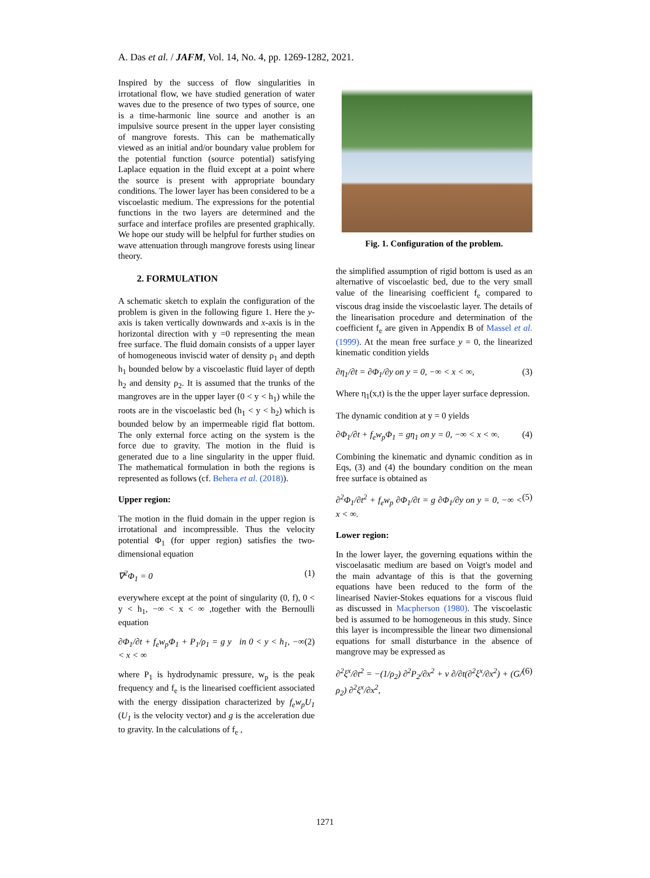A. Das et al. / JAFM, Vol. 14, No. 4, pp. 1269-1282, 2021.
Inspired by the success of flow singularities in irrotational flow, we have studied generation of water waves due to the presence of two types of source, one is a time-harmonic line source and another is an impulsive source present in the upper layer consisting of mangrove forests. This can be mathematically viewed as an initial and/or boundary value problem for the potential function (source potential) satisfying Laplace equation in the fluid except at a point where the source is present with appropriate boundary conditions. The lower layer has been considered to be a viscoelastic medium. The expressions for the potential functions in the two layers are determined and the surface and interface profiles are presented graphically. We hope our study will be helpful for further studies on wave attenuation through mangrove forests using linear theory.
2. FORMULATION
A schematic sketch to explain the configuration of the problem is given in the following figure 1. Here the y-axis is taken vertically downwards and x-axis is in the horizontal direction with y =0 representing the mean free surface. The fluid domain consists of a upper layer of homogeneous inviscid water of density ρ<sub>1</sub> and depth h<sub>1</sub> bounded below by a viscoelastic fluid layer of depth h<sub>2</sub> and density ρ<sub>2</sub>. It is assumed that the trunks of the mangroves are in the upper layer (0 < y < h<sub>1</sub>) while the roots are in the viscoelastic bed (h<sub>1</sub> < y < h<sub>2</sub>) which is bounded below by an impermeable rigid flat bottom. The only external force acting on the system is the force due to gravity. The motion in the fluid is generated due to a line singularity in the upper fluid. The mathematical formulation in both the regions is represented as follows (cf. Behera et al. (2018)).
Upper region:
The motion in the fluid domain in the upper region is irrotational and incompressible. Thus the velocity potential Φ<sub>1</sub> (for upper region) satisfies the two-dimensional equation
∇<sup>2</sup>Φ<sub>1</sub> = 0 (1)
everywhere except at the point of singularity (0, f), 0 < y < h<sub>1</sub>, −∞ < x < ∞ ,together with the Bernoulli equation
∂Φ<sub>1</sub>/∂t + f<sub>e</sub>w<sub>p</sub>Φ<sub>1</sub> + P<sub>1</sub>/ρ<sub>1</sub> = g y in 0 < y < h<sub>1</sub>, −∞ < x < ∞ (2)
where P<sub>1</sub> is hydrodynamic pressure, w<sub>p</sub> is the peak frequency and f<sub>e</sub> is the linearised coefficient associated with the energy dissipation characterized by f<sub>e</sub>w<sub>p</sub>U<sub>1</sub> (U<sub>1</sub> is the velocity vector) and g is the acceleration due to gravity. In the calculations of f<sub>e</sub> ,
Fig. 1. Configuration of the problem.
the simplified assumption of rigid bottom is used as an alternative of viscoelastic bed, due to the very small value of the linearising coefficient f<sub>e</sub> compared to viscous drag inside the viscoelastic layer. The details of the linearisation procedure and determination of the coefficient f<sub>e</sub> are given in Appendix B of Massel et al. (1999). At the mean free surface y = 0, the linearized kinematic condition yields
∂η<sub>1</sub>/∂t = ∂Φ<sub>1</sub>/∂y on y = 0, −∞ < x < ∞, (3)
Where η<sub>1</sub>(x,t) is the the upper layer surface depression.
The dynamic condition at y = 0 yields
∂Φ<sub>1</sub>/∂t + f<sub>e</sub>w<sub>p</sub>Φ<sub>1</sub> = gη<sub>1</sub> on y = 0, −∞ < x < ∞. (4)
Combining the kinematic and dynamic condition as in Eqs, (3) and (4) the boundary condition on the mean free surface is obtained as
∂<sup>2</sup>Φ<sub>1</sub>/∂t<sup>2</sup> + f<sub>e</sub>w<sub>p</sub> ∂Φ<sub>1</sub>/∂t = g ∂Φ<sub>1</sub>/∂y on y = 0, −∞ < x < ∞. (5)
Lower region:
In the lower layer, the governing equations within the viscoelasatic medium are based on Voigt's model and the main advantage of this is that the governing equations have been reduced to the form of the linearised Navier-Stokes equations for a viscous fluid as discussed in Macpherson (1980). The viscoelastic bed is assumed to be homogeneous in this study. Since this layer is incompressible the linear two dimensional equations for small disturbance in the absence of mangrove may be expressed as
∂<sup>2</sup>ξ<sup>x</sup>/∂t<sup>2</sup> = −(1/ρ<sub>2</sub>) ∂<sup>2</sup>P<sub>2</sub>/∂x<sup>2</sup> + ν ∂/∂t(∂<sup>2</sup>ξ<sup>x</sup>/∂x<sup>2</sup>) + (G/ρ<sub>2</sub>) ∂<sup>2</sup>ξ<sup>x</sup>/∂x<sup>2</sup>, (6)
1271